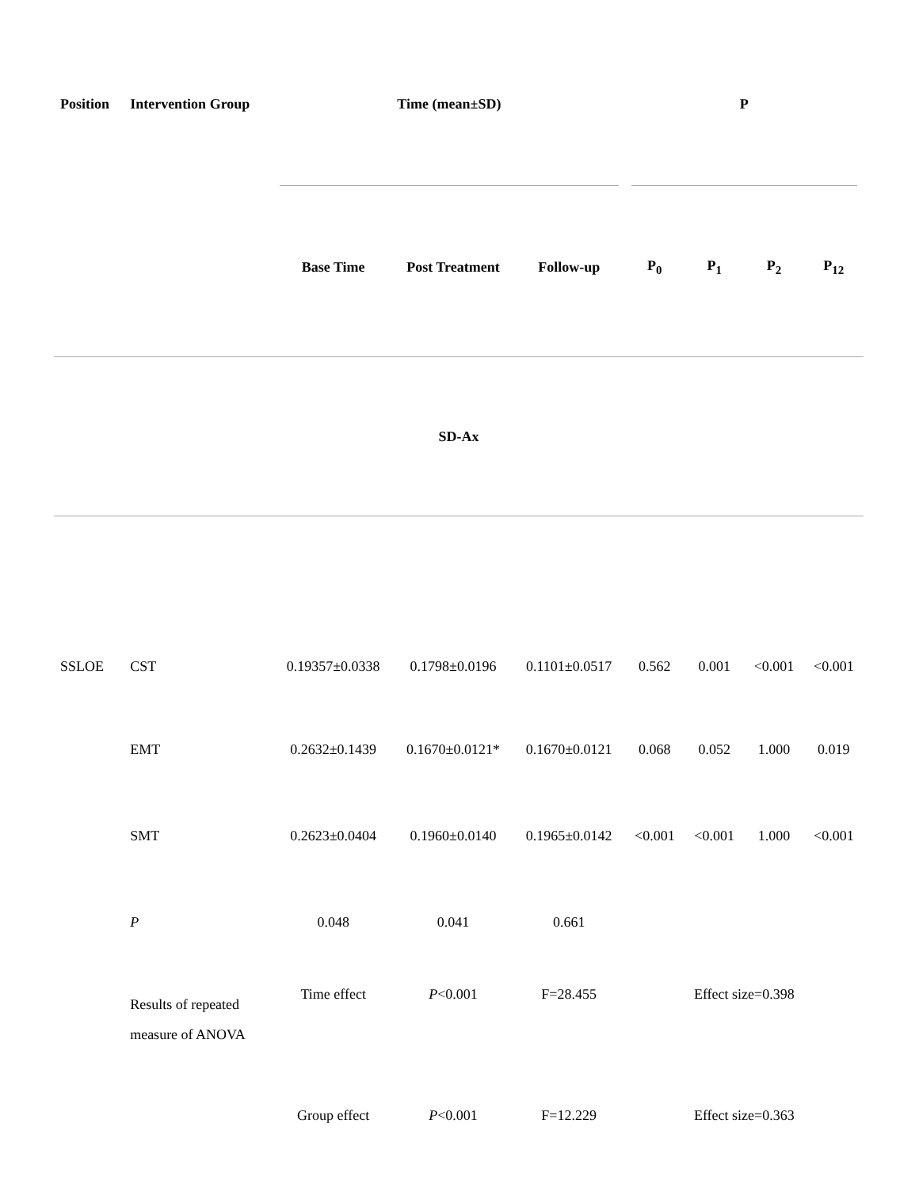| Position | Intervention Group | Time (mean±SD) | | | P | | | |
| --- | --- | --- | --- | --- | --- | --- | --- | --- |
| | | Base Time | Post Treatment | Follow-up | P<sub>0</sub> | P<sub>1</sub> | P<sub>2</sub> | P<sub>12</sub> |
| SD-Ax | | | | | | | | |
| SSLOE | CST | 0.19357±0.0338 | 0.1798±0.0196 | 0.1101±0.0517 | 0.562 | 0.001 | <0.001 | <0.001 |
| | EMT | 0.2632±0.1439 | 0.1670±0.0121* | 0.1670±0.0121 | 0.068 | 0.052 | 1.000 | 0.019 |
| | SMT | 0.2623±0.0404 | 0.1960±0.0140 | 0.1965±0.0142 | <0.001 | <0.001 | 1.000 | <0.001 |
| | P | 0.048 | 0.041 | 0.661 | | | | |
| | Results of repeated measure of ANOVA | Time effect | P <0.001 | F=28.455 | Effect size=0.398 | | | |
| | | Group effect | P <0.001 | F=12.229 | Effect size=0.363 | | | |